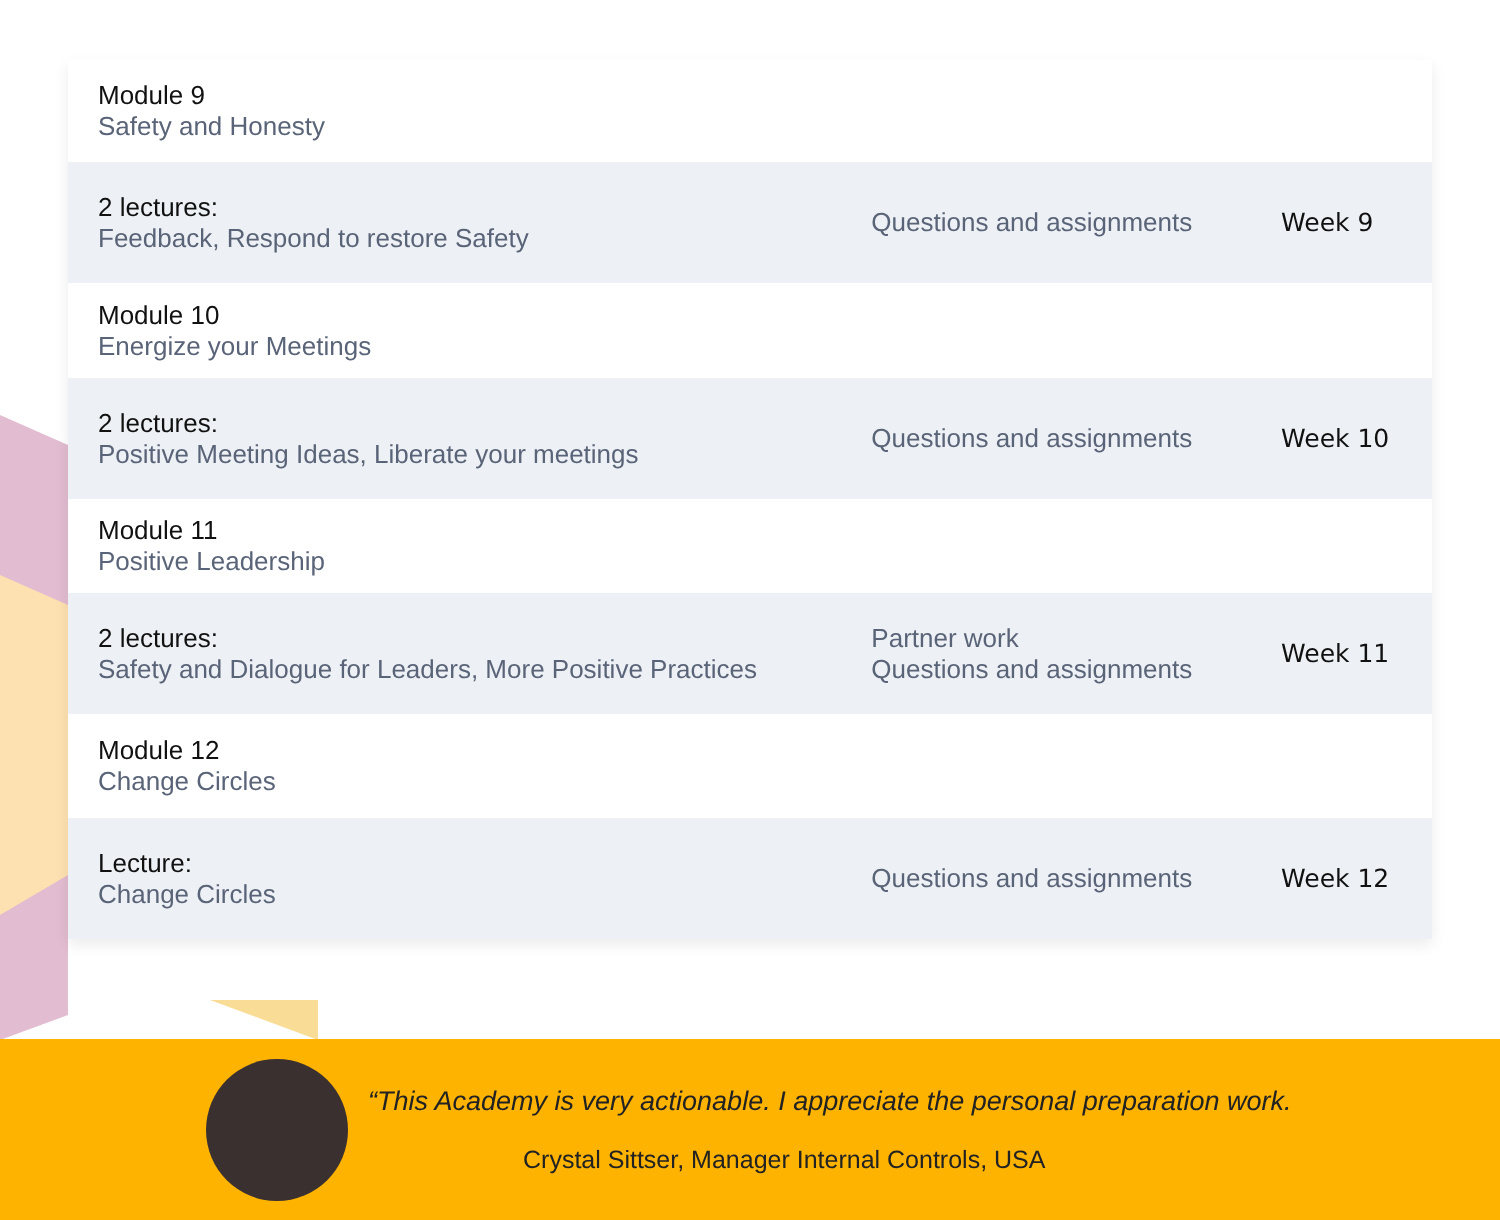| Module 9 Safety and Honesty | | |
| 2 lectures: Feedback, Respond to restore Safety | Questions and assignments | Week 9 |
| Module 10 Energize your Meetings | | |
| 2 lectures: Positive Meeting Ideas, Liberate your meetings | Questions and assignments | Week 10 |
| Module 11 Positive Leadership | | |
| 2 lectures: Safety and Dialogue for Leaders, More Positive Practices | Partner work Questions and assignments | Week 11 |
| Module 12 Change Circles | | |
| Lecture: Change Circles | Questions and assignments | Week 12 |
“This Academy is very actionable. I appreciate the personal preparation work.
Crystal Sittser, Manager Internal Controls, USA